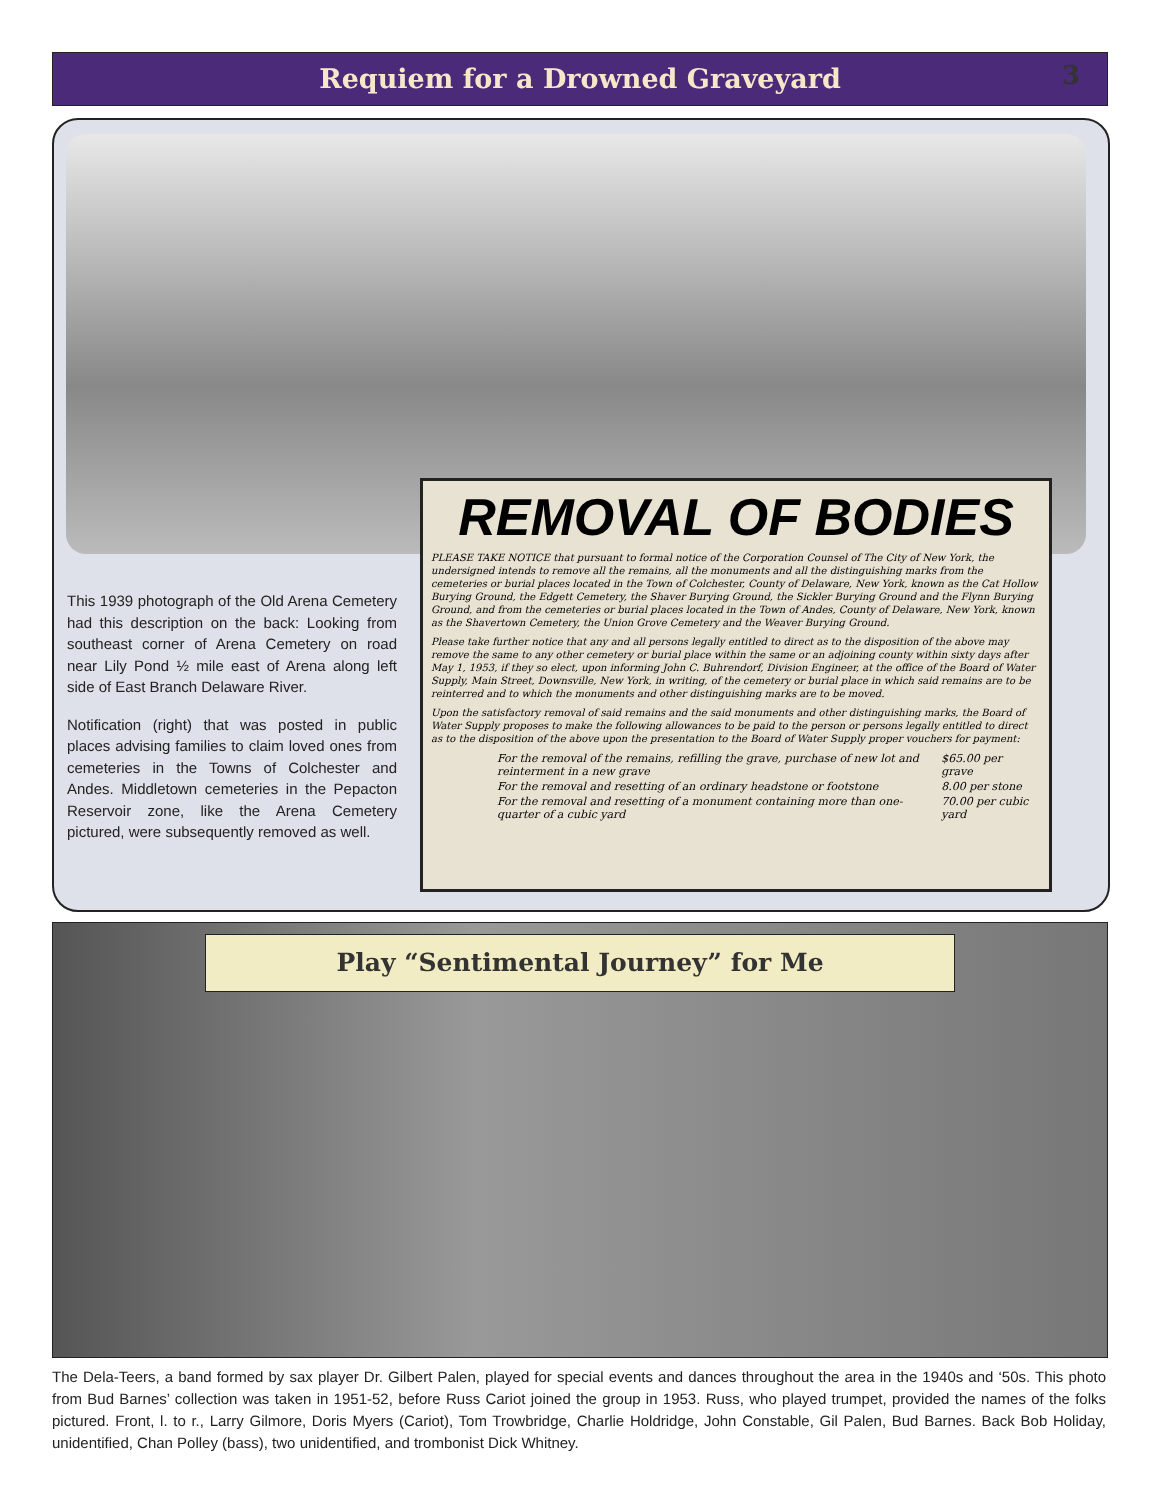Requiem for a Drowned Graveyard 3
This 1939 photograph of the Old Arena Cemetery had this description on the back: Looking from southeast corner of Arena Cemetery on road near Lily Pond ½ mile east of Arena along left side of East Branch Delaware River.
Notification (right) that was posted in public places advising families to claim loved ones from cemeteries in the Towns of Colchester and Andes. Middletown cemeteries in the Pepacton Reservoir zone, like the Arena Cemetery pictured, were subsequently removed as well.
REMOVAL OF BODIES
PLEASE TAKE NOTICE that pursuant to formal notice of the Corporation Counsel of The City of New York, the undersigned intends to remove all the remains, all the monuments and all the distinguishing marks from the cemeteries or burial places located in the Town of Colchester, County of Delaware, New York, known as the Cat Hollow Burying Ground, the Edgett Cemetery, the Shaver Burying Ground, the Sickler Burying Ground and the Flynn Burying Ground, and from the cemeteries or burial places located in the Town of Andes, County of Delaware, New York, known as the Shavertown Cemetery, the Union Grove Cemetery and the Weaver Burying Ground.
Please take further notice that any and all persons legally entitled to direct as to the disposition of the above may remove the same to any other cemetery or burial place within the same or an adjoining county within sixty days after May 1, 1953, if they so elect, upon informing John C. Buhrendorf, Division Engineer, at the office of the Board of Water Supply, Main Street, Downsville, New York, in writing, of the cemetery or burial place in which said remains are to be reinterred and to which the monuments and other distinguishing marks are to be moved.
Upon the satisfactory removal of said remains and the said monuments and other distinguishing marks, the Board of Water Supply proposes to make the following allowances to be paid to the person or persons legally entitled to direct as to the disposition of the above upon the presentation to the Board of Water Supply proper vouchers for payment:
| For the removal of the remains, refilling the grave, purchase of new lot and reinterment in a new grave | $65.00 per grave |
| For the removal and resetting of an ordinary headstone or footstone | 8.00 per stone |
| For the removal and resetting of a monument containing more than one-quarter of a cubic yard | 70.00 per cubic yard |
Play “Sentimental Journey” for Me
The Dela-Teers, a band formed by sax player Dr. Gilbert Palen, played for special events and dances throughout the area in the 1940s and ‘50s. This photo from Bud Barnes’ collection was taken in 1951-52, before Russ Cariot joined the group in 1953. Russ, who played trumpet, provided the names of the folks pictured. Front, l. to r., Larry Gilmore, Doris Myers (Cariot), Tom Trowbridge, Charlie Holdridge, John Constable, Gil Palen, Bud Barnes. Back Bob Holiday, unidentified, Chan Polley (bass), two unidentified, and trombonist Dick Whitney.